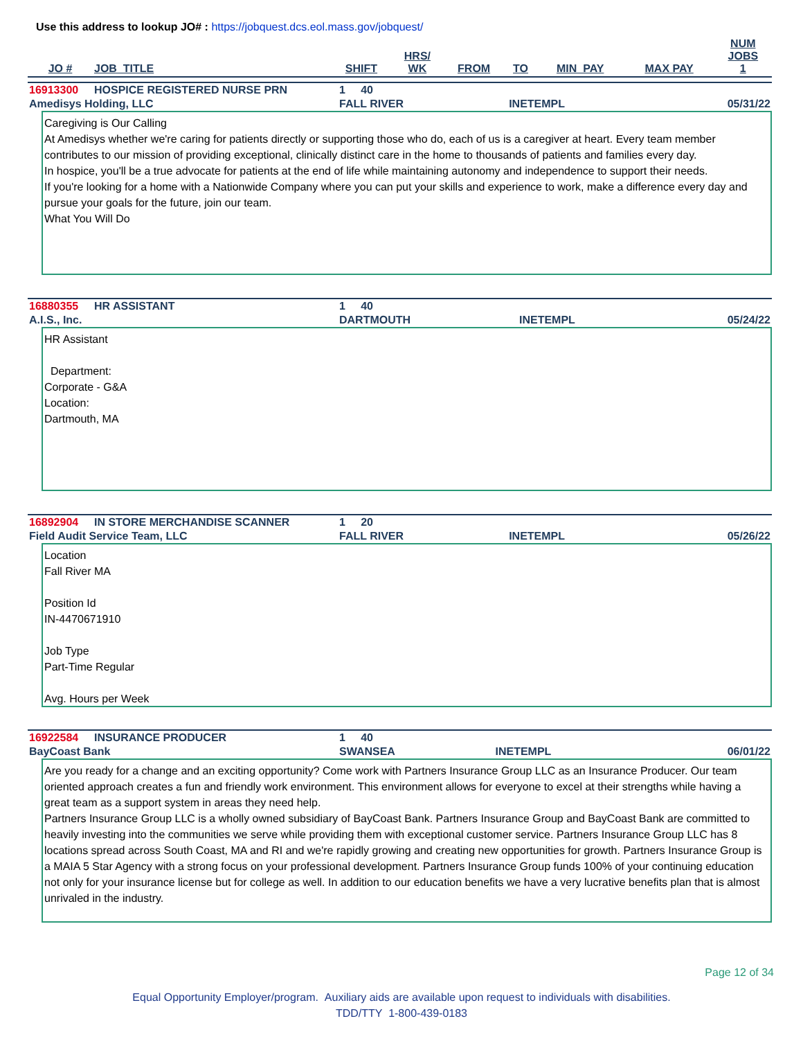Use this address to lookup JO# : https://jobquest.dcs.eol.mass.gov/jobquest/
| JO # | JOB_TITLE | SHIFT | HRS/ WK | FROM | TO | MIN_PAY | MAX PAY | NUM JOBS 1 |
| --- | --- | --- | --- | --- | --- | --- | --- | --- |
| 16913300 | HOSPICE REGISTERED NURSE PRN | 1 40 | | |
| Amedisys Holding, LLC | | FALL RIVER | INETEMPL | 05/31/22 |
Caregiving is Our Calling
At Amedisys whether we're caring for patients directly or supporting those who do, each of us is a caregiver at heart. Every team member contributes to our mission of providing exceptional, clinically distinct care in the home to thousands of patients and families every day.
In hospice, you'll be a true advocate for patients at the end of life while maintaining autonomy and independence to support their needs.
If you're looking for a home with a Nationwide Company where you can put your skills and experience to work, make a difference every day and pursue your goals for the future, join our team.
What You Will Do
| 16880355 | HR ASSISTANT | 1 40 | | |
| A.I.S., Inc. | | DARTMOUTH | INETEMPL | 05/24/22 |
HR Assistant
Department:
Corporate - G&A
Location:
Dartmouth, MA
| 16892904 | IN STORE MERCHANDISE SCANNER | 1 20 | | |
| Field Audit Service Team, LLC | | FALL RIVER | INETEMPL | 05/26/22 |
Location
Fall River MA
Position Id
IN-4470671910
Job Type
Part-Time Regular
Avg. Hours per Week
| 16922584 | INSURANCE PRODUCER | 1 40 | | |
| BayCoast Bank | | SWANSEA | INETEMPL | 06/01/22 |
Are you ready for a change and an exciting opportunity? Come work with Partners Insurance Group LLC as an Insurance Producer. Our team oriented approach creates a fun and friendly work environment. This environment allows for everyone to excel at their strengths while having a great team as a support system in areas they need help.
Partners Insurance Group LLC is a wholly owned subsidiary of BayCoast Bank. Partners Insurance Group and BayCoast Bank are committed to heavily investing into the communities we serve while providing them with exceptional customer service. Partners Insurance Group LLC has 8 locations spread across South Coast, MA and RI and we're rapidly growing and creating new opportunities for growth. Partners Insurance Group is a MAIA 5 Star Agency with a strong focus on your professional development. Partners Insurance Group funds 100% of your continuing education not only for your insurance license but for college as well. In addition to our education benefits we have a very lucrative benefits plan that is almost unrivaled in the industry.
Page 12 of 34
Equal Opportunity Employer/program. Auxiliary aids are available upon request to individuals with disabilities.
TDD/TTY 1-800-439-0183